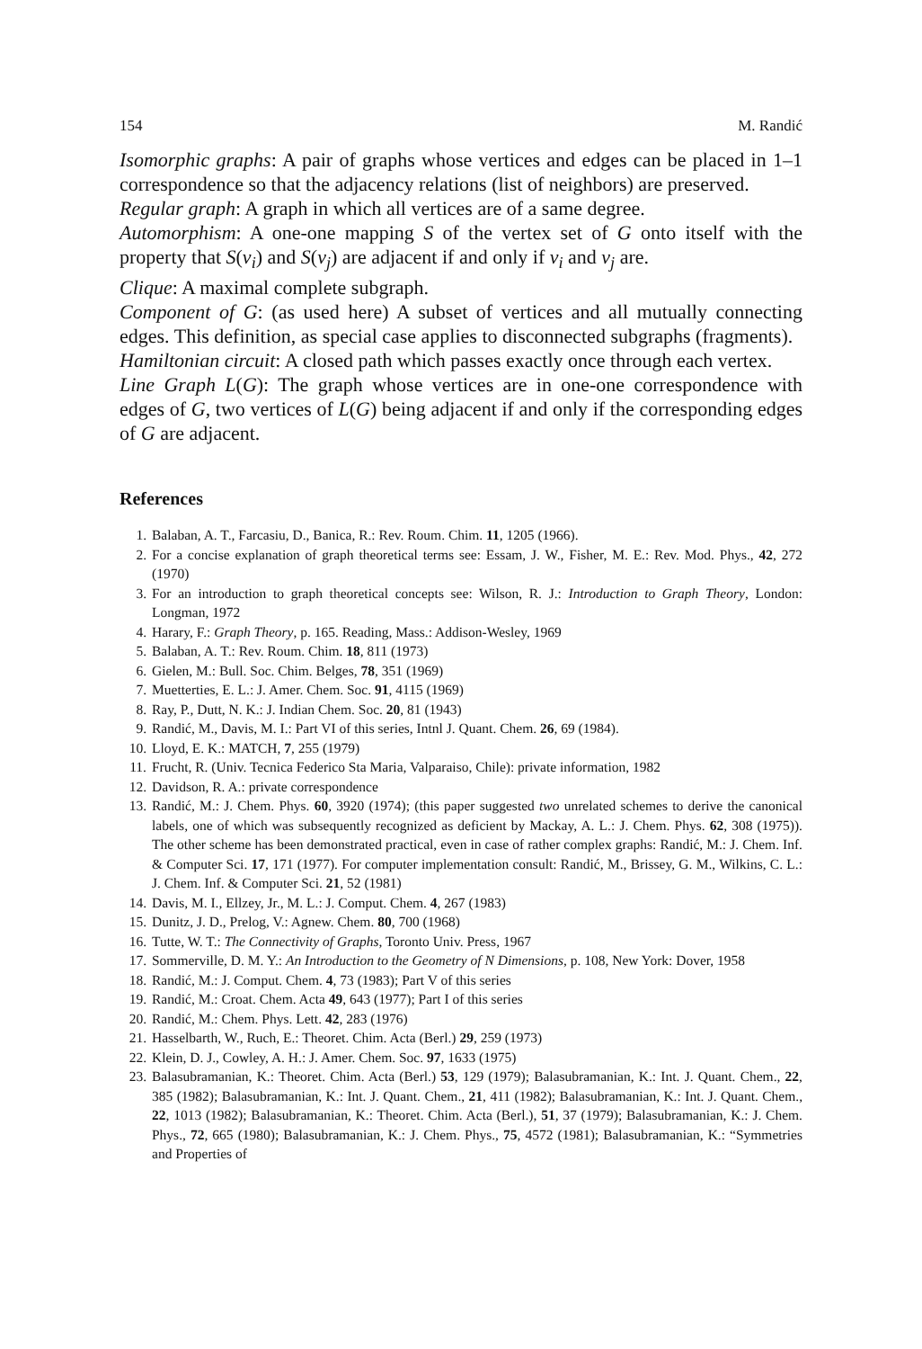154 M. Randić
Isomorphic graphs: A pair of graphs whose vertices and edges can be placed in 1–1 correspondence so that the adjacency relations (list of neighbors) are preserved.
Regular graph: A graph in which all vertices are of a same degree.
Automorphism: A one-one mapping S of the vertex set of G onto itself with the property that S(v<sub>i</sub>) and S(v<sub>j</sub>) are adjacent if and only if v<sub>i</sub> and v<sub>j</sub> are.
Clique: A maximal complete subgraph.
Component of G: (as used here) A subset of vertices and all mutually connecting edges. This definition, as special case applies to disconnected subgraphs (fragments).
Hamiltonian circuit: A closed path which passes exactly once through each vertex.
Line Graph L(G): The graph whose vertices are in one-one correspondence with edges of G, two vertices of L(G) being adjacent if and only if the corresponding edges of G are adjacent.
References
1. Balaban, A. T., Farcasiu, D., Banica, R.: Rev. Roum. Chim. 11, 1205 (1966).
2. For a concise explanation of graph theoretical terms see: Essam, J. W., Fisher, M. E.: Rev. Mod. Phys., 42, 272 (1970)
3. For an introduction to graph theoretical concepts see: Wilson, R. J.: Introduction to Graph Theory, London: Longman, 1972
4. Harary, F.: Graph Theory, p. 165. Reading, Mass.: Addison-Wesley, 1969
5. Balaban, A. T.: Rev. Roum. Chim. 18, 811 (1973)
6. Gielen, M.: Bull. Soc. Chim. Belges, 78, 351 (1969)
7. Muetterties, E. L.: J. Amer. Chem. Soc. 91, 4115 (1969)
8. Ray, P., Dutt, N. K.: J. Indian Chem. Soc. 20, 81 (1943)
9. Randić, M., Davis, M. I.: Part VI of this series, Intnl J. Quant. Chem. 26, 69 (1984).
10. Lloyd, E. K.: MATCH, 7, 255 (1979)
11. Frucht, R. (Univ. Tecnica Federico Sta Maria, Valparaiso, Chile): private information, 1982
12. Davidson, R. A.: private correspondence
13. Randić, M.: J. Chem. Phys. 60, 3920 (1974); (this paper suggested two unrelated schemes to derive the canonical labels, one of which was subsequently recognized as deficient by Mackay, A. L.: J. Chem. Phys. 62, 308 (1975)). The other scheme has been demonstrated practical, even in case of rather complex graphs: Randić, M.: J. Chem. Inf. & Computer Sci. 17, 171 (1977). For computer implementation consult: Randić, M., Brissey, G. M., Wilkins, C. L.: J. Chem. Inf. & Computer Sci. 21, 52 (1981)
14. Davis, M. I., Ellzey, Jr., M. L.: J. Comput. Chem. 4, 267 (1983)
15. Dunitz, J. D., Prelog, V.: Agnew. Chem. 80, 700 (1968)
16. Tutte, W. T.: The Connectivity of Graphs, Toronto Univ. Press, 1967
17. Sommerville, D. M. Y.: An Introduction to the Geometry of N Dimensions, p. 108, New York: Dover, 1958
18. Randić, M.: J. Comput. Chem. 4, 73 (1983); Part V of this series
19. Randić, M.: Croat. Chem. Acta 49, 643 (1977); Part I of this series
20. Randić, M.: Chem. Phys. Lett. 42, 283 (1976)
21. Hasselbarth, W., Ruch, E.: Theoret. Chim. Acta (Berl.) 29, 259 (1973)
22. Klein, D. J., Cowley, A. H.: J. Amer. Chem. Soc. 97, 1633 (1975)
23. Balasubramanian, K.: Theoret. Chim. Acta (Berl.) 53, 129 (1979); Balasubramanian, K.: Int. J. Quant. Chem., 22, 385 (1982); Balasubramanian, K.: Int. J. Quant. Chem., 21, 411 (1982); Balasubramanian, K.: Int. J. Quant. Chem., 22, 1013 (1982); Balasubramanian, K.: Theoret. Chim. Acta (Berl.), 51, 37 (1979); Balasubramanian, K.: J. Chem. Phys., 72, 665 (1980); Balasubramanian, K.: J. Chem. Phys., 75, 4572 (1981); Balasubramanian, K.: “Symmetries and Properties of